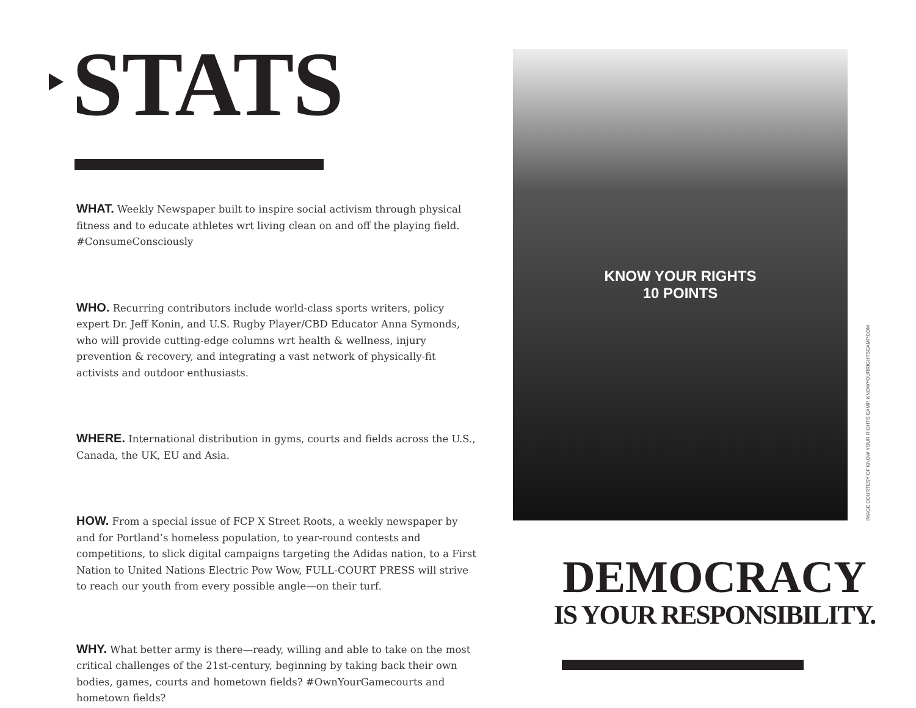STATS
WHAT. Weekly Newspaper built to inspire social activism through physical fitness and to educate athletes wrt living clean on and off the playing field. #ConsumeConsciously
WHO. Recurring contributors include world-class sports writers, policy expert Dr. Jeff Konin, and U.S. Rugby Player/CBD Educator Anna Symonds, who will provide cutting-edge columns wrt health & wellness, injury prevention & recovery, and integrating a vast network of physically-fit activists and outdoor enthusiasts.
WHERE. International distribution in gyms, courts and fields across the U.S., Canada, the UK, EU and Asia.
HOW. From a special issue of FCP X Street Roots, a weekly newspaper by and for Portland’s homeless population, to year-round contests and competitions, to slick digital campaigns targeting the Adidas nation, to a First Nation to United Nations Electric Pow Wow, FULL-COURT PRESS will strive to reach our youth from every possible angle—on their turf.
WHY. What better army is there—ready, willing and able to take on the most critical challenges of the 21st-century, beginning by taking back their own bodies, games, courts and hometown fields? #OwnYourGamecourts and hometown fields?
KNOW YOUR RIGHTS
10 POINTS
IMAGE COURTESY OF KNOW YOUR RIGHTS CAMP, KNOWYOURRIGHTSCAMP.COM
DEMOCRACY
IS YOUR RESPONSIBILITY.